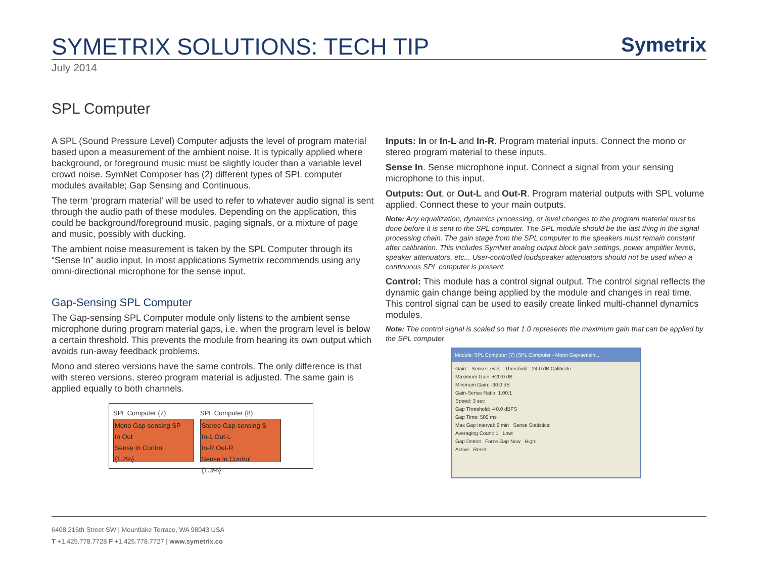SYMETRIX SOLUTIONS: TECH TIP
Symetrix
July 2014
SPL Computer
A SPL (Sound Pressure Level) Computer adjusts the level of program material based upon a measurement of the ambient noise. It is typically applied where background, or foreground music must be slightly louder than a variable level crowd noise. SymNet Composer has (2) different types of SPL computer modules available; Gap Sensing and Continuous.
The term ‘program material’ will be used to refer to whatever audio signal is sent through the audio path of these modules. Depending on the application, this could be background/foreground music, paging signals, or a mixture of page and music, possibly with ducking.
The ambient noise measurement is taken by the SPL Computer through its “Sense In” audio input. In most applications Symetrix recommends using any omni-directional microphone for the sense input.
Gap-Sensing SPL Computer
The Gap-sensing SPL Computer module only listens to the ambient sense microphone during program material gaps, i.e. when the program level is below a certain threshold. This prevents the module from hearing its own output which avoids run-away feedback problems.
Mono and stereo versions have the same controls. The only difference is that with stereo versions, stereo program material is adjusted. The same gain is applied equally to both channels.
SPL Computer (7)
Mono Gap-sensing SP
In Out
Sense In Control
{1.2%}
SPL Computer (8)
Stereo Gap-sensing S
In-L Out-L
In-R Out-R
Sense In Control
{1.3%}
Inputs: In or In-L and In-R. Program material inputs. Connect the mono or stereo program material to these inputs.
Sense In. Sense microphone input. Connect a signal from your sensing microphone to this input.
Outputs: Out, or Out-L and Out-R. Program material outputs with SPL volume applied. Connect these to your main outputs.
Note: Any equalization, dynamics processing, or level changes to the program material must be done before it is sent to the SPL computer. The SPL module should be the last thing in the signal processing chain. The gain stage from the SPL computer to the speakers must remain constant after calibration. This includes SymNet analog output block gain settings, power amplifier levels, speaker attenuators, etc... User-controlled loudspeaker attenuators should not be used when a continuous SPL computer is present.
Control: This module has a control signal output. The control signal reflects the dynamic gain change being applied by the module and changes in real time. This control signal can be used to easily create linked multi-channel dynamics modules.
Note: The control signal is scaled so that 1.0 represents the maximum gain that can be applied by the SPL computer
Module: SPL Computer (7) (SPL Computer - Mono Gap-sensin...
Gain: Sense Level: Threshold: -24.0 dB Calibrate
Maximum Gain: +20.0 dB
Minimum Gain: -30.0 dB
Gain-Sense Ratio: 1.00:1
Speed: 3 sec
Gap Threshold: -40.0 dBFS
Gap Time: 500 ms
Max Gap Interval: 6 min Sense Statistics:
Averaging Count: 1 Low:
Gap Detect Force Gap Now High:
Active Reset
6408 216th Street SW | Mountlake Terrace, WA 98043 USA
T +1.425.778.7728 F +1.425.778.7727 | www.symetrix.co